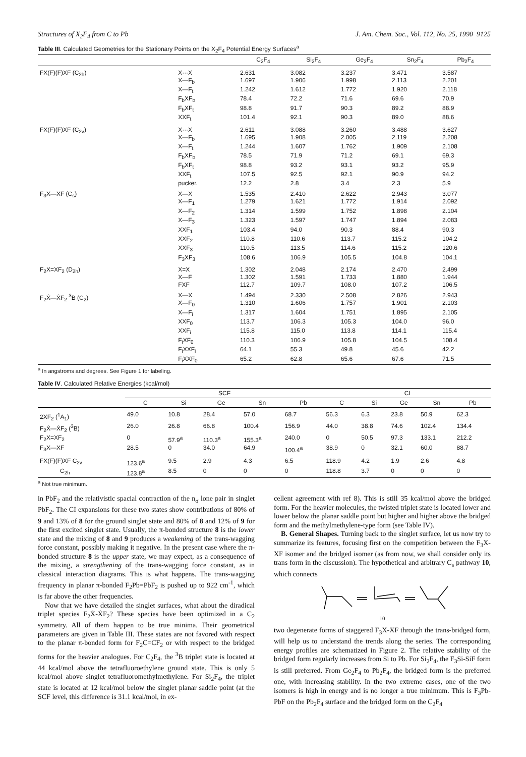Structures of X<sub>2</sub>F<sub>4</sub> from C to Pb J. Am. Chem. Soc., Vol. 112, No. 25, 1990 9125
Table III. Calculated Geometries for the Stationary Points on the X<sub>2</sub>F<sub>4</sub> Potential Energy Surfaces<sup>a</sup>
| | | C<sub>2</sub>F<sub>4</sub> | Si<sub>2</sub>F<sub>4</sub> | Ge<sub>2</sub>F<sub>4</sub> | Sn<sub>2</sub>F<sub>4</sub> | Pb<sub>2</sub>F<sub>4</sub> |
| --- | --- | --- | --- | --- | --- | --- |
| FX(F)(F)XF (C<sub>2h</sub>) | X···X | 2.631 | 3.082 | 3.237 | 3.471 | 3.587 |
| | X—F<sub>b</sub> | 1.697 | 1.906 | 1.998 | 2.113 | 2.201 |
| | X—F<sub>t</sub> | 1.242 | 1.612 | 1.772 | 1.920 | 2.118 |
| | F<sub>b</sub>XF<sub>b</sub> | 78.4 | 72.2 | 71.6 | 69.6 | 70.9 |
| | F<sub>b</sub>XF<sub>t</sub> | 98.8 | 91.7 | 90.3 | 89.2 | 88.9 |
| | XXF<sub>t</sub> | 101.4 | 92.1 | 90.3 | 89.0 | 88.6 |
| FX(F)(F)XF (C<sub>2v</sub>) | X···X | 2.611 | 3.088 | 3.260 | 3.488 | 3.627 |
| | X—F<sub>b</sub> | 1.695 | 1.908 | 2.005 | 2.119 | 2.208 |
| | X—F<sub>t</sub> | 1.244 | 1.607 | 1.762 | 1.909 | 2.108 |
| | F<sub>b</sub>XF<sub>b</sub> | 78.5 | 71.9 | 71.2 | 69.1 | 69.3 |
| | F<sub>b</sub>XF<sub>t</sub> | 98.8 | 93.2 | 93.1 | 93.2 | 95.9 |
| | XXF<sub>t</sub> | 107.5 | 92.5 | 92.1 | 90.9 | 94.2 |
| | pucker. | 12.2 | 2.8 | 3.4 | 2.3 | 5.9 |
| F<sub>3</sub>X—XF (C<sub>s</sub>) | X—X | 1.535 | 2.410 | 2.622 | 2.943 | 3.077 |
| | X—F<sub>1</sub> | 1.279 | 1.621 | 1.772 | 1.914 | 2.092 |
| | X—F<sub>2</sub> | 1.314 | 1.599 | 1.752 | 1.898 | 2.104 |
| | X—F<sub>3</sub> | 1.323 | 1.597 | 1.747 | 1.894 | 2.083 |
| | XXF<sub>1</sub> | 103.4 | 94.0 | 90.3 | 88.4 | 90.3 |
| | XXF<sub>2</sub> | 110.8 | 110.6 | 113.7 | 115.2 | 104.2 |
| | XXF<sub>3</sub> | 110.5 | 113.5 | 114.6 | 115.2 | 120.6 |
| | F<sub>3</sub>XF<sub>3</sub> | 108.6 | 106.9 | 105.5 | 104.8 | 104.1 |
| F<sub>2</sub>X=XF<sub>2</sub> (D<sub>2h</sub>) | X=X | 1.302 | 2.048 | 2.174 | 2.470 | 2.499 |
| | X—F | 1.302 | 1.591 | 1.733 | 1.880 | 1.944 |
| | FXF | 112.7 | 109.7 | 108.0 | 107.2 | 106.5 |
| F<sub>2</sub>Ẋ—ẊF<sub>2</sub> <sup>3</sup>B (C<sub>2</sub>) | X—X | 1.494 | 2.330 | 2.508 | 2.826 | 2.943 |
| | X—F<sub>0</sub> | 1.310 | 1.606 | 1.757 | 1.901 | 2.103 |
| | X—F<sub>i</sub> | 1.317 | 1.604 | 1.751 | 1.895 | 2.105 |
| | XXF<sub>0</sub> | 113.7 | 106.3 | 105.3 | 104.0 | 96.0 |
| | XXF<sub>i</sub> | 115.8 | 115.0 | 113.8 | 114.1 | 115.4 |
| | F<sub>i</sub>XF<sub>0</sub> | 110.3 | 106.9 | 105.8 | 104.5 | 108.4 |
| | F<sub>i</sub>XXF<sub>i</sub> | 64.1 | 55.3 | 49.8 | 45.6 | 42.2 |
| | F<sub>i</sub>XXF<sub>0</sub> | 65.2 | 62.8 | 65.6 | 67.6 | 71.5 |
<sup>a</sup> In angstroms and degrees. See Figure 1 for labeling.
Table IV. Calculated Relative Energies (kcal/mol)
| | SCF | | | | | CI | | | | |
| --- | --- | --- | --- | --- | --- | --- | --- | --- | --- | --- |
| | C | Si | Ge | Sn | Pb | C | Si | Ge | Sn | Pb |
| 2XF<sub>2</sub> (<sup>1</sup>A<sub>1</sub>) | 49.0 | 10.8 | 28.4 | 57.0 | 68.7 | 56.3 | 6.3 | 23.8 | 50.9 | 62.3 |
| F<sub>2</sub>Ẋ—ẊF<sub>2</sub> (<sup>3</sup>B) | 26.0 | 26.8 | 66.8 | 100.4 | 156.9 | 44.0 | 38.8 | 74.6 | 102.4 | 134.4 |
| F<sub>2</sub>X=XF<sub>2</sub> | 0 | 57.9<sup>a</sup> | 110.3<sup>a</sup> | 155.3<sup>a</sup> | 240.0 | 0 | 50.5 | 97.3 | 133.1 | 212.2 |
| F<sub>3</sub>X—XF | 28.5 | 0 | 34.0 | 64.9 | 100.4<sup>a</sup> | 38.9 | 0 | 32.1 | 60.0 | 88.7 |
| FX(F)(F)XF C<sub>2v</sub> | 123.6<sup>a</sup> | 9.5 | 2.9 | 4.3 | 6.5 | 118.9 | 4.2 | 1.9 | 2.6 | 4.8 |
| C<sub>2h</sub> | 123.8<sup>a</sup> | 8.5 | 0 | 0 | 0 | 118.8 | 3.7 | 0 | 0 | 0 |
<sup>a</sup> Not true minimum.
in PbF<sub>2</sub> and the relativistic spacial contraction of the n<sub>σ</sub> lone pair in singlet PbF<sub>2</sub>. The CI expansions for these two states show contributions of 80% of 9 and 13% of 8 for the ground singlet state and 80% of 8 and 12% of 9 for the first excited singlet state. Usually, the π-bonded structure 8 is the lower state and the mixing of 8 and 9 produces a weakening of the trans-wagging force constant, possibly making it negative. In the present case where the π-bonded structure 8 is the upper state, we may expect, as a consequence of the mixing, a strengthening of the trans-wagging force constant, as in classical interaction diagrams. This is what happens. The trans-wagging frequency in planar π-bonded F<sub>2</sub>Pb=PbF<sub>2</sub> is pushed up to 922 cm<sup>-1</sup>, which is far above the other frequencies.
Now that we have detailed the singlet surfaces, what about the diradical triplet species F<sub>2</sub>Ẋ-ẊF<sub>2</sub>? These species have been optimized in a C<sub>2</sub> symmetry. All of them happen to be true minima. Their geometrical parameters are given in Table III. These states are not favored with respect to the planar π-bonded form for F<sub>2</sub>C=CF<sub>2</sub> or with respect to the bridged forms for the heavier analogues. For C<sub>2</sub>F<sub>4</sub>, the <sup>3</sup>B triplet state is located at 44 kcal/mol above the tetrafluoroethylene ground state. This is only 5 kcal/mol above singlet tetrafluoromethylmethylene. For Si<sub>2</sub>F<sub>4</sub>, the triplet state is located at 12 kcal/mol below the singlet planar saddle point (at the SCF level, this difference is 31.1 kcal/mol, in ex-
cellent agreement with ref 8). This is still 35 kcal/mol above the bridged form. For the heavier molecules, the twisted triplet state is located lower and lower below the planar saddle point but higher and higher above the bridged form and the methylmethylene-type form (see Table IV).
B. General Shapes. Turning back to the singlet surface, let us now try to summarize its features, focusing first on the competition between the F<sub>3</sub>X-XF isomer and the bridged isomer (as from now, we shall consider only its trans form in the discussion). The hypothetical and arbitrary C<sub>s</sub> pathway 10, which connects
10
two degenerate forms of staggered F<sub>3</sub>X-XF through the trans-bridged form, will help us to understand the trends along the series. The corresponding energy profiles are schematized in Figure 2. The relative stability of the bridged form regularly increases from Si to Pb. For Si<sub>2</sub>F<sub>4</sub>, the F<sub>3</sub>Si-SiF form is still preferred. From Ge<sub>2</sub>F<sub>4</sub> to Pb<sub>2</sub>F<sub>4</sub>, the bridged form is the preferred one, with increasing stability. In the two extreme cases, one of the two isomers is high in energy and is no longer a true minimum. This is F<sub>3</sub>Pb-PbF on the Pb<sub>2</sub>F<sub>4</sub> surface and the bridged form on the C<sub>2</sub>F<sub>4</sub>